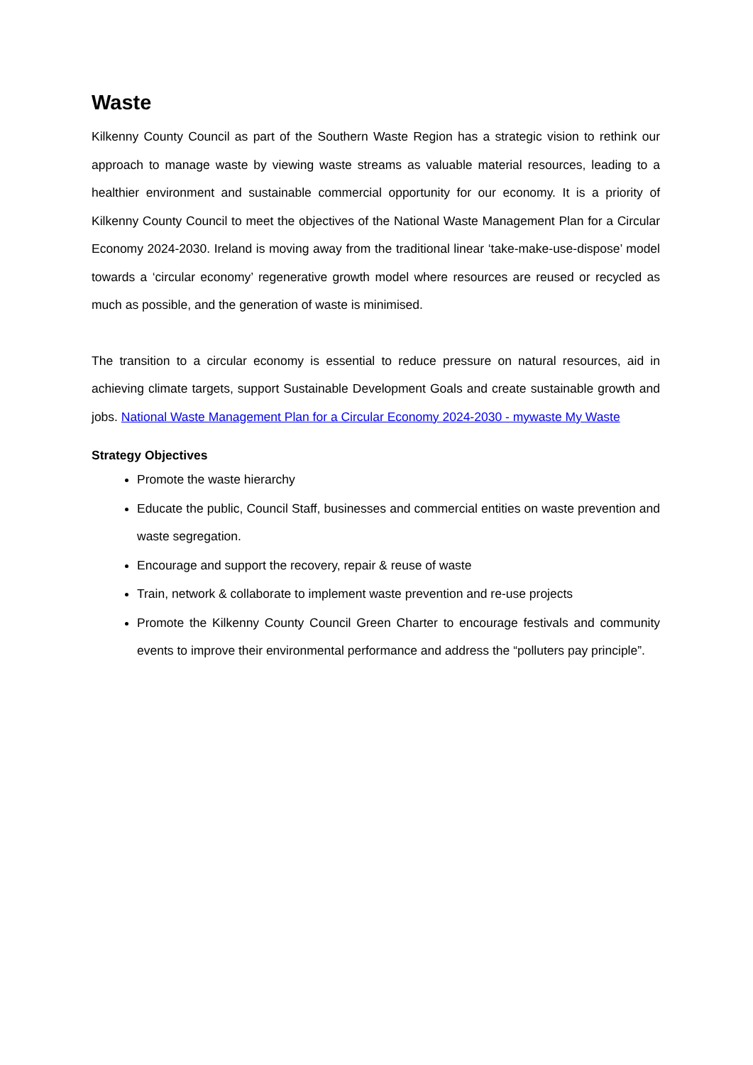Waste
Kilkenny County Council as part of the Southern Waste Region has a strategic vision to rethink our approach to manage waste by viewing waste streams as valuable material resources, leading to a healthier environment and sustainable commercial opportunity for our economy. It is a priority of Kilkenny County Council to meet the objectives of the National Waste Management Plan for a Circular Economy 2024-2030. Ireland is moving away from the traditional linear ‘take-make-use-dispose’ model towards a ‘circular economy’ regenerative growth model where resources are reused or recycled as much as possible, and the generation of waste is minimised.
The transition to a circular economy is essential to reduce pressure on natural resources, aid in achieving climate targets, support Sustainable Development Goals and create sustainable growth and jobs. National Waste Management Plan for a Circular Economy 2024-2030 - mywaste My Waste
Strategy Objectives
Promote the waste hierarchy
Educate the public, Council Staff, businesses and commercial entities on waste prevention and waste segregation.
Encourage and support the recovery, repair & reuse of waste
Train, network & collaborate to implement waste prevention and re-use projects
Promote the Kilkenny County Council Green Charter to encourage festivals and community events to improve their environmental performance and address the “polluters pay principle”.